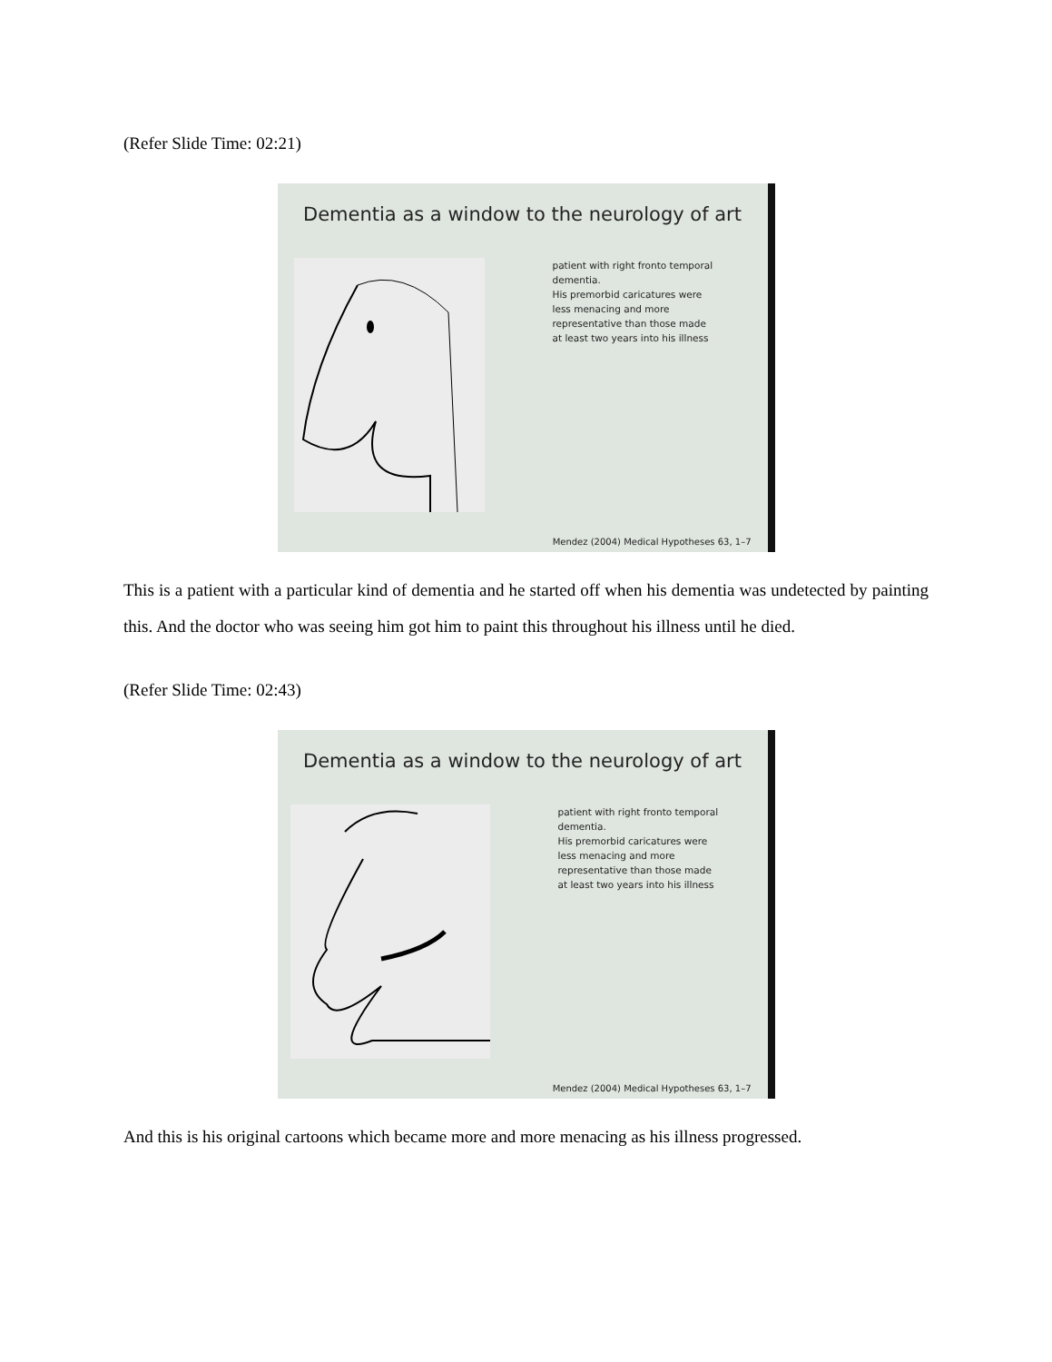(Refer Slide Time: 02:21)
Dementia as a window to the neurology of art
patient with right fronto temporal dementia.
His premorbid caricatures were less menacing and more representative than those made at least two years into his illness
Mendez (2004) Medical Hypotheses 63, 1–7
This is a patient with a particular kind of dementia and he started off when his dementia was undetected by painting this. And the doctor who was seeing him got him to paint this throughout his illness until he died.
(Refer Slide Time: 02:43)
Dementia as a window to the neurology of art
patient with right fronto temporal dementia.
His premorbid caricatures were less menacing and more representative than those made at least two years into his illness
Mendez (2004) Medical Hypotheses 63, 1–7
And this is his original cartoons which became more and more menacing as his illness progressed.